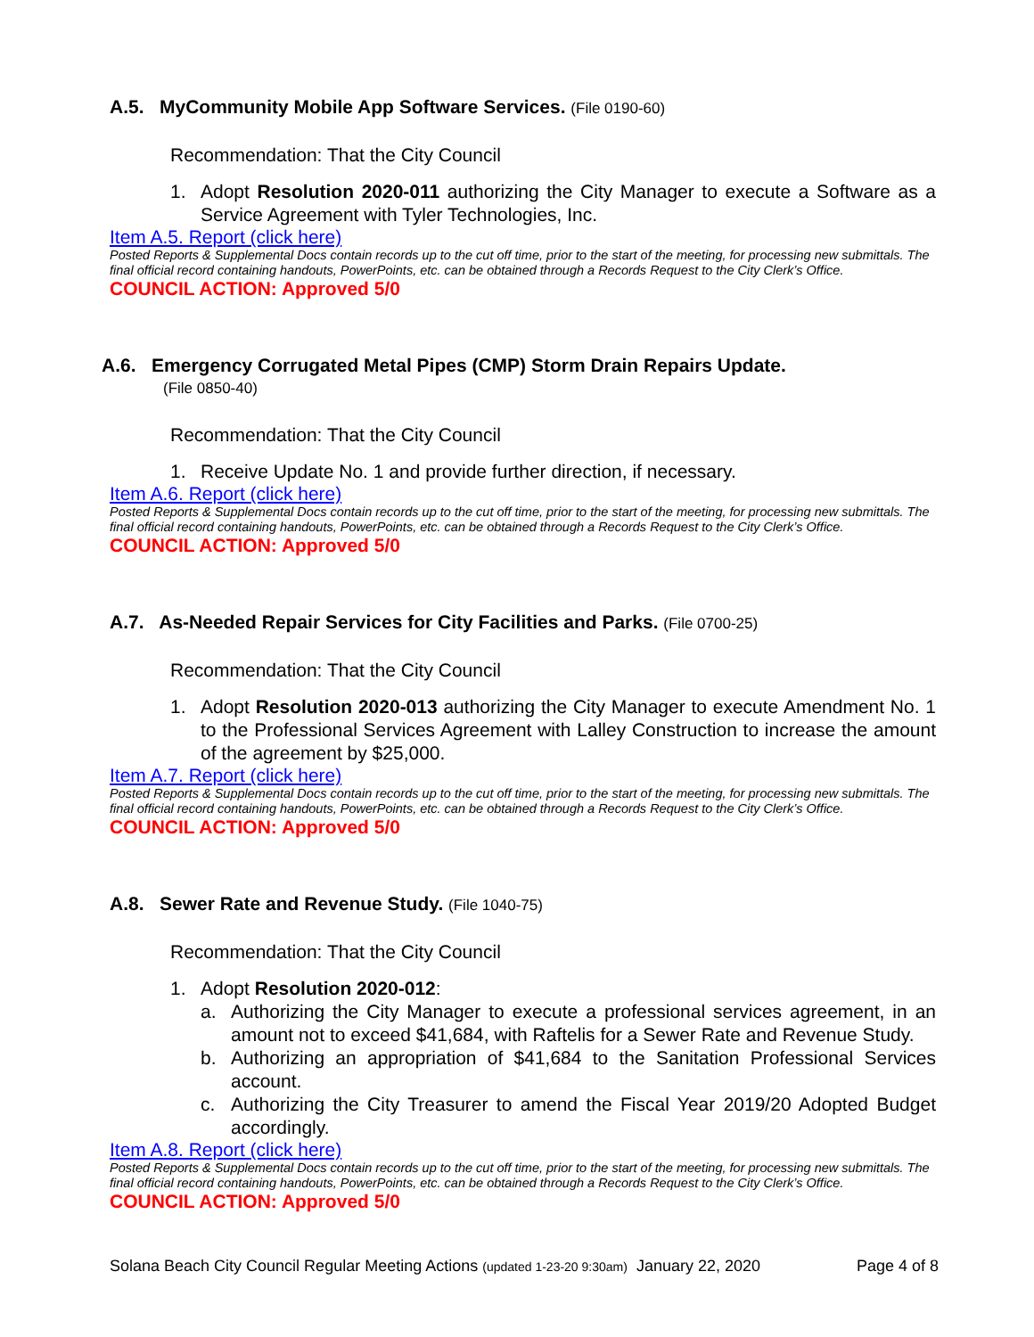A.5. MyCommunity Mobile App Software Services. (File 0190-60)
Recommendation: That the City Council
1. Adopt Resolution 2020-011 authorizing the City Manager to execute a Software as a Service Agreement with Tyler Technologies, Inc.
Item A.5. Report (click here)
Posted Reports & Supplemental Docs contain records up to the cut off time, prior to the start of the meeting, for processing new submittals. The final official record containing handouts, PowerPoints, etc. can be obtained through a Records Request to the City Clerk’s Office.
COUNCIL ACTION: Approved 5/0
A.6. Emergency Corrugated Metal Pipes (CMP) Storm Drain Repairs Update.
(File 0850-40)
Recommendation: That the City Council
1. Receive Update No. 1 and provide further direction, if necessary.
Item A.6. Report (click here)
Posted Reports & Supplemental Docs contain records up to the cut off time, prior to the start of the meeting, for processing new submittals. The final official record containing handouts, PowerPoints, etc. can be obtained through a Records Request to the City Clerk’s Office.
COUNCIL ACTION: Approved 5/0
A.7. As-Needed Repair Services for City Facilities and Parks. (File 0700-25)
Recommendation: That the City Council
1. Adopt Resolution 2020-013 authorizing the City Manager to execute Amendment No. 1 to the Professional Services Agreement with Lalley Construction to increase the amount of the agreement by $25,000.
Item A.7. Report (click here)
Posted Reports & Supplemental Docs contain records up to the cut off time, prior to the start of the meeting, for processing new submittals. The final official record containing handouts, PowerPoints, etc. can be obtained through a Records Request to the City Clerk’s Office.
COUNCIL ACTION: Approved 5/0
A.8. Sewer Rate and Revenue Study. (File 1040-75)
Recommendation: That the City Council
1. Adopt Resolution 2020-012:
a. Authorizing the City Manager to execute a professional services agreement, in an amount not to exceed $41,684, with Raftelis for a Sewer Rate and Revenue Study.
b. Authorizing an appropriation of $41,684 to the Sanitation Professional Services account.
c. Authorizing the City Treasurer to amend the Fiscal Year 2019/20 Adopted Budget accordingly.
Item A.8. Report (click here)
Posted Reports & Supplemental Docs contain records up to the cut off time, prior to the start of the meeting, for processing new submittals. The final official record containing handouts, PowerPoints, etc. can be obtained through a Records Request to the City Clerk’s Office.
COUNCIL ACTION: Approved 5/0
Solana Beach City Council Regular Meeting Actions (updated 1-23-20 9:30am) January 22, 2020 Page 4 of 8